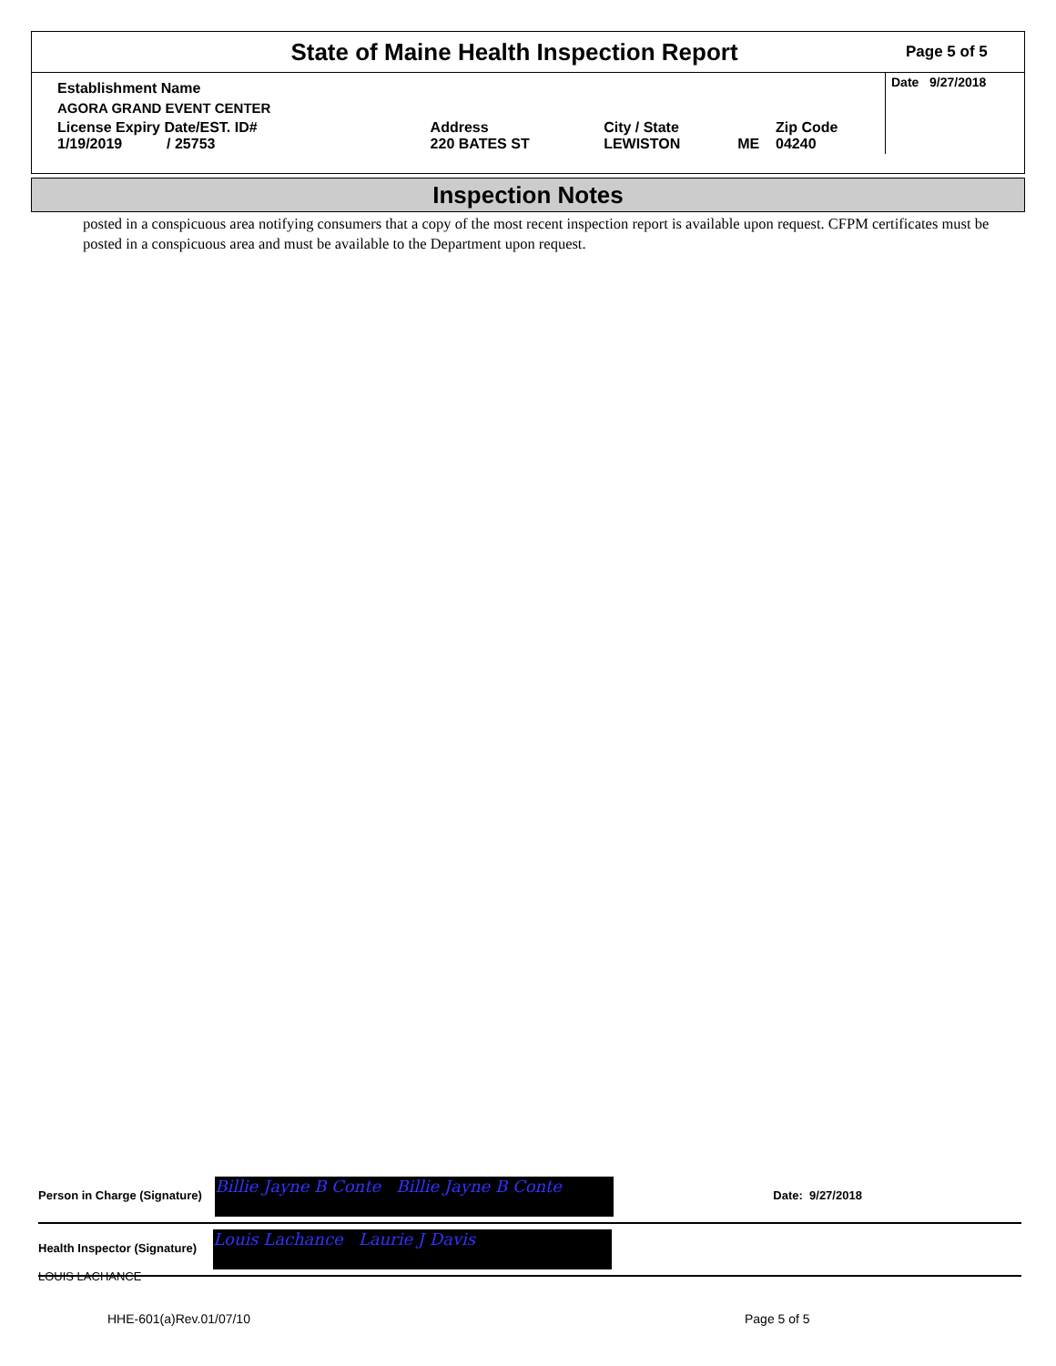State of Maine Health Inspection Report
Page 5 of 5
| Establishment Name | | | | | Date 9/27/2018 |
| AGORA GRAND EVENT CENTER | | | | | |
| License Expiry Date/EST. ID# 1/19/2019 / 25753 | Address 220 BATES ST | City / State LEWISTON | ME | Zip Code 04240 | |
Inspection Notes
posted in a conspicuous area notifying consumers that a copy of the most recent inspection report is available upon request. CFPM certificates must be posted in a conspicuous area and must be available to the Department upon request.
Person in Charge (Signature) Billie Jayne B Conte Billie Jayne B Conte Date: 9/27/2018
Health Inspector (Signature) Louis Lachance Laurie J Davis
LOUIS LACHANCE
HHE-601(a)Rev.01/07/10 Page 5 of 5